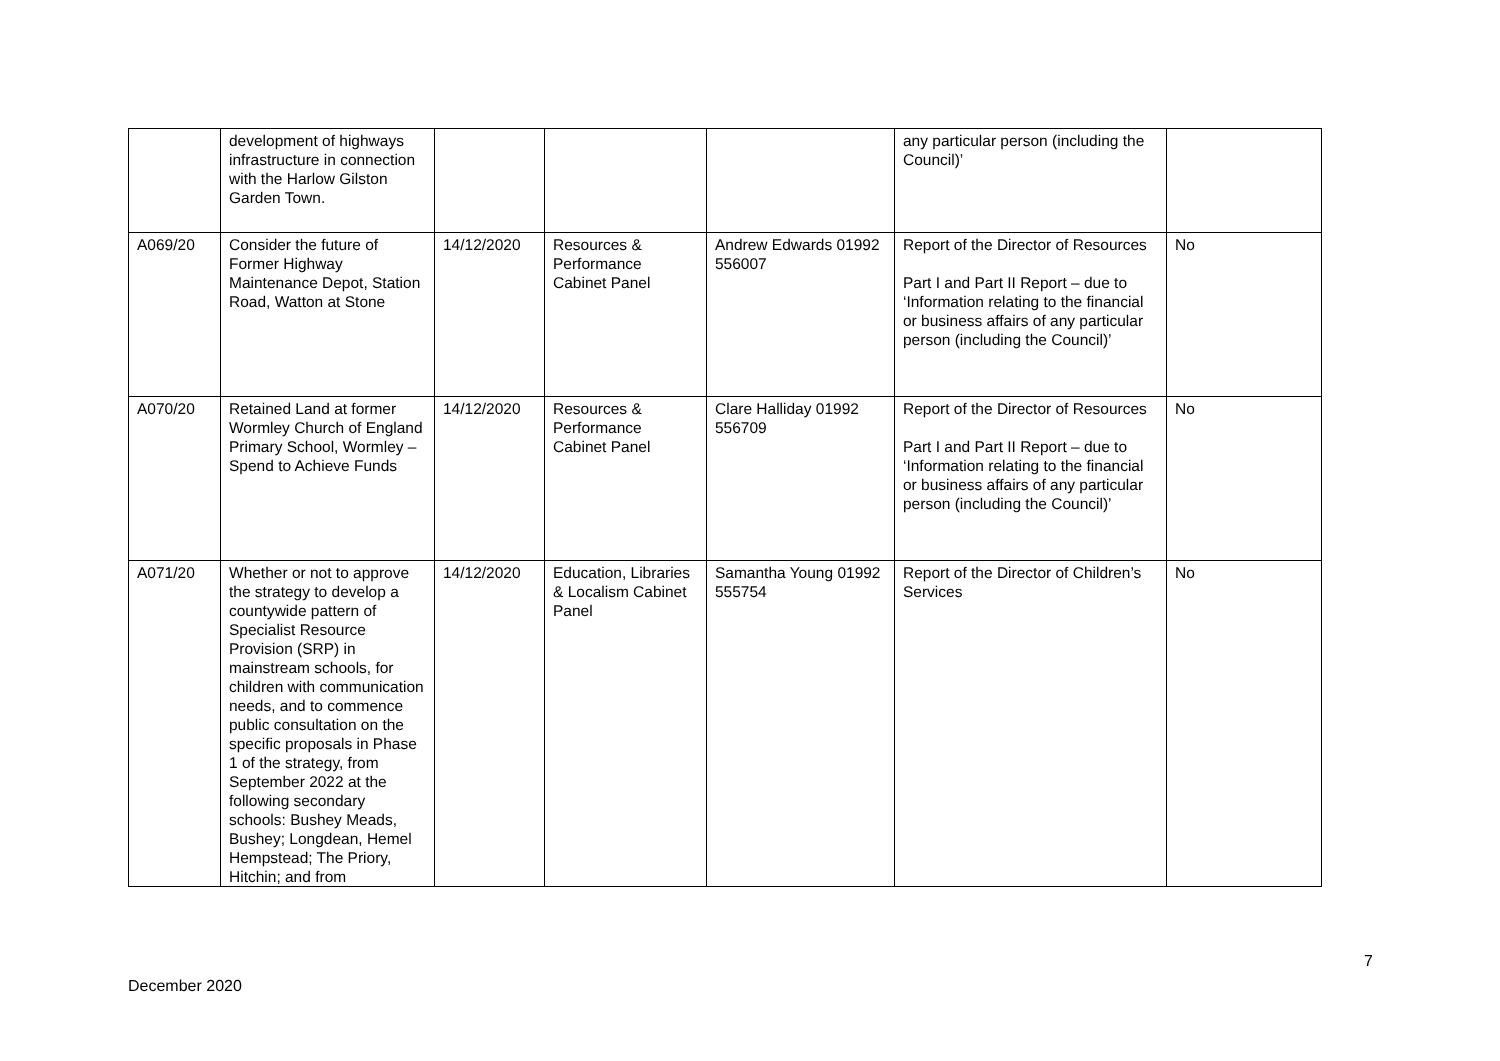| | development of highways infrastructure in connection with the Harlow Gilston Garden Town. | | | | any particular person (including the Council)’ | |
| A069/20 | Consider the future of Former Highway Maintenance Depot, Station Road, Watton at Stone | 14/12/2020 | Resources & Performance Cabinet Panel | Andrew Edwards 01992 556007 | Report of the Director of Resources Part I and Part II Report – due to ‘Information relating to the financial or business affairs of any particular person (including the Council)’ | No |
| A070/20 | Retained Land at former Wormley Church of England Primary School, Wormley – Spend to Achieve Funds | 14/12/2020 | Resources & Performance Cabinet Panel | Clare Halliday 01992 556709 | Report of the Director of Resources Part I and Part II Report – due to ‘Information relating to the financial or business affairs of any particular person (including the Council)’ | No |
| A071/20 | Whether or not to approve the strategy to develop a countywide pattern of Specialist Resource Provision (SRP) in mainstream schools, for children with communication needs, and to commence public consultation on the specific proposals in Phase 1 of the strategy, from September 2022 at the following secondary schools: Bushey Meads, Bushey; Longdean, Hemel Hempstead; The Priory, Hitchin; and from | 14/12/2020 | Education, Libraries & Localism Cabinet Panel | Samantha Young 01992 555754 | Report of the Director of Children’s Services | No |
7
December 2020